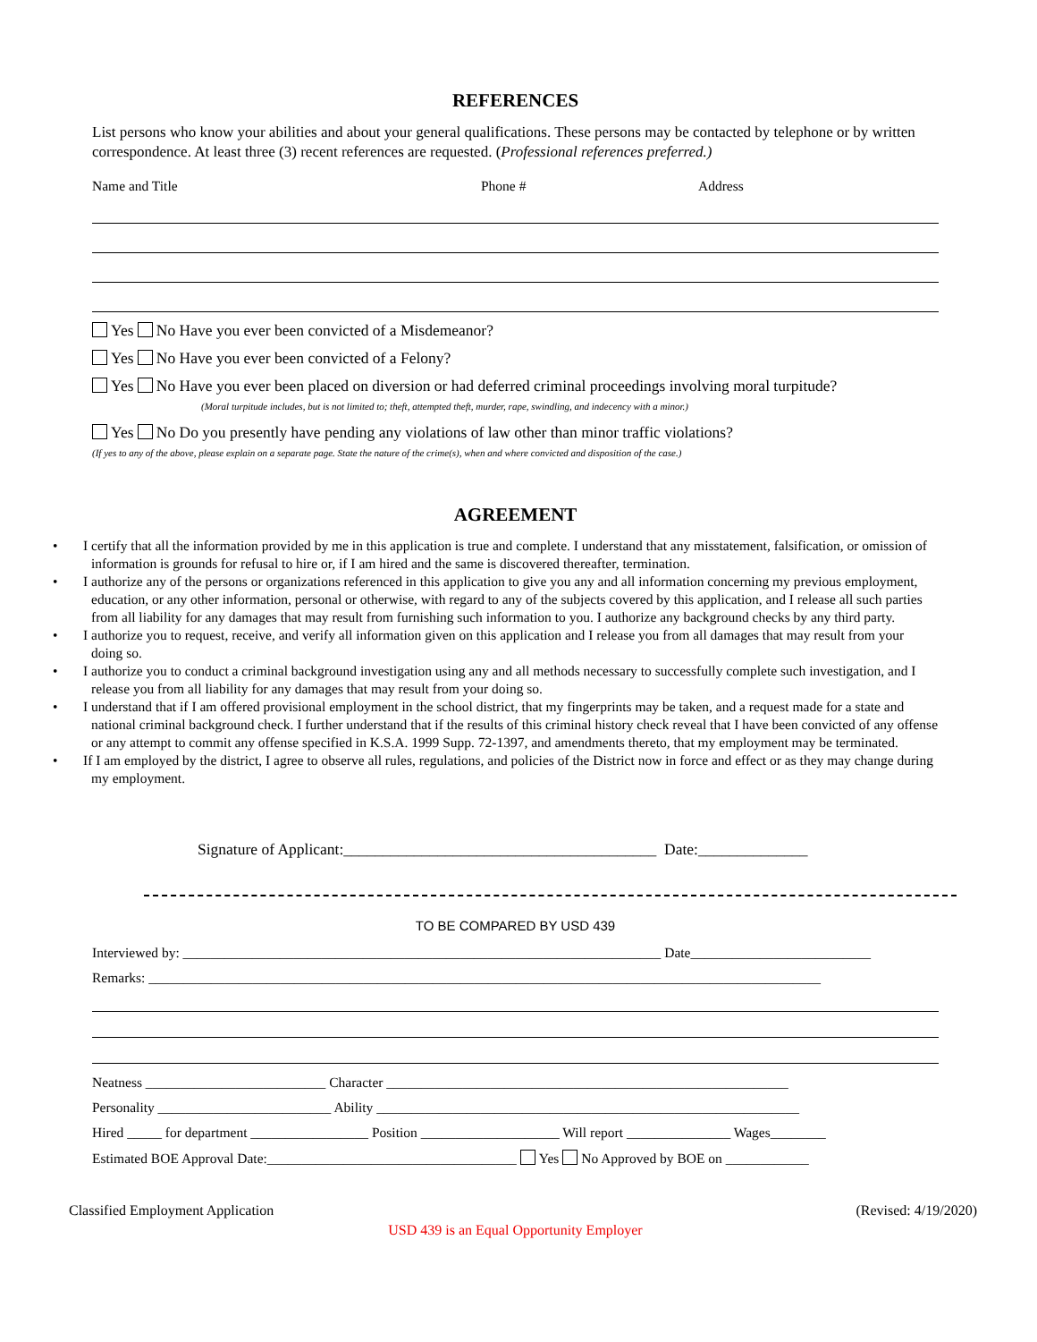REFERENCES
List persons who know your abilities and about your general qualifications. These persons may be contacted by telephone or by written correspondence. At least three (3) recent references are requested. (Professional references preferred.)
Name and Title Phone # Address
Yes No Have you ever been convicted of a Misdemeanor?
Yes No Have you ever been convicted of a Felony?
Yes No Have you ever been placed on diversion or had deferred criminal proceedings involving moral turpitude?
(Moral turpitude includes, but is not limited to; theft, attempted theft, murder, rape, swindling, and indecency with a minor.)
Yes No Do you presently have pending any violations of law other than minor traffic violations?
(If yes to any of the above, please explain on a separate page. State the nature of the crime(s), when and where convicted and disposition of the case.)
AGREEMENT
• I certify that all the information provided by me in this application is true and complete. I understand that any misstatement, falsification, or omission of information is grounds for refusal to hire or, if I am hired and the same is discovered thereafter, termination.
• I authorize any of the persons or organizations referenced in this application to give you any and all information concerning my previous employment, education, or any other information, personal or otherwise, with regard to any of the subjects covered by this application, and I release all such parties from all liability for any damages that may result from furnishing such information to you. I authorize any background checks by any third party.
• I authorize you to request, receive, and verify all information given on this application and I release you from all damages that may result from your doing so.
• I authorize you to conduct a criminal background investigation using any and all methods necessary to successfully complete such investigation, and I release you from all liability for any damages that may result from your doing so.
• I understand that if I am offered provisional employment in the school district, that my fingerprints may be taken, and a request made for a state and national criminal background check. I further understand that if the results of this criminal history check reveal that I have been convicted of any offense or any attempt to commit any offense specified in K.S.A. 1999 Supp. 72-1397, and amendments thereto, that my employment may be terminated.
• If I am employed by the district, I agree to observe all rules, regulations, and policies of the District now in force and effect or as they may change during my employment.
Signature of Applicant:________________________________________ Date:______________
TO BE COMPARED BY USD 439
Interviewed by: _____________________________________________________________________ Date__________________________
Remarks: _________________________________________________________________________________________________
Neatness __________________________ Character __________________________________________________________
Personality _________________________ Ability _____________________________________________________________
Hired _____ for department _________________ Position ____________________ Will report _______________ Wages________
Estimated BOE Approval Date:____________________________________ Yes No Approved by BOE on ____________
Classified Employment Application (Revised: 4/19/2020)
USD 439 is an Equal Opportunity Employer